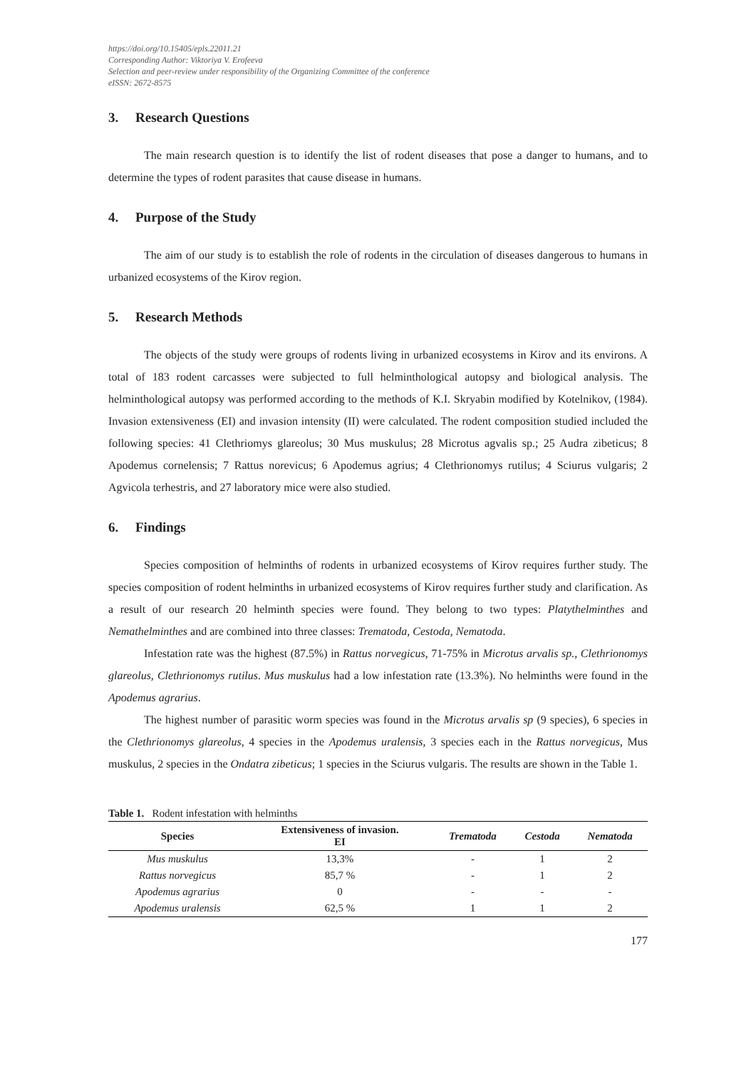https://doi.org/10.15405/epls.22011.21
Corresponding Author: Viktoriya V. Erofeeva
Selection and peer-review under responsibility of the Organizing Committee of the conference
eISSN: 2672-8575
3. Research Questions
The main research question is to identify the list of rodent diseases that pose a danger to humans, and to determine the types of rodent parasites that cause disease in humans.
4. Purpose of the Study
The aim of our study is to establish the role of rodents in the circulation of diseases dangerous to humans in urbanized ecosystems of the Kirov region.
5. Research Methods
The objects of the study were groups of rodents living in urbanized ecosystems in Kirov and its environs. A total of 183 rodent carcasses were subjected to full helminthological autopsy and biological analysis. The helminthological autopsy was performed according to the methods of K.I. Skryabin modified by Kotelnikov, (1984). Invasion extensiveness (EI) and invasion intensity (II) were calculated. The rodent composition studied included the following species: 41 Clethriomys glareolus; 30 Mus muskulus; 28 Microtus agvalis sp.; 25 Audra zibeticus; 8 Apodemus cornelensis; 7 Rattus norevicus; 6 Apodemus agrius; 4 Clethrionomys rutilus; 4 Sciurus vulgaris; 2 Agvicola terhestris, and 27 laboratory mice were also studied.
6. Findings
Species composition of helminths of rodents in urbanized ecosystems of Kirov requires further study. The species composition of rodent helminths in urbanized ecosystems of Kirov requires further study and clarification. As a result of our research 20 helminth species were found. They belong to two types: Platythelminthes and Nemathelminthes and are combined into three classes: Trematoda, Cestoda, Nematoda.
Infestation rate was the highest (87.5%) in Rattus norvegicus, 71-75% in Microtus arvalis sp., Clethrionomys glareolus, Clethrionomys rutilus. Mus muskulus had a low infestation rate (13.3%). No helminths were found in the Apodemus agrarius.
The highest number of parasitic worm species was found in the Microtus arvalis sp (9 species), 6 species in the Clethrionomys glareolus, 4 species in the Apodemus uralensis, 3 species each in the Rattus norvegicus, Mus muskulus, 2 species in the Ondatra zibeticus; 1 species in the Sciurus vulgaris. The results are shown in the Table 1.
Table 1. Rodent infestation with helminths
| Species | Extensiveness of invasion. EI | Trematoda | Cestoda | Nematoda |
| --- | --- | --- | --- | --- |
| Mus muskulus | 13,3% | - | 1 | 2 |
| Rattus norvegicus | 85,7 % | - | 1 | 2 |
| Apodemus agrarius | 0 | - | - | - |
| Apodemus uralensis | 62,5 % | 1 | 1 | 2 |
177